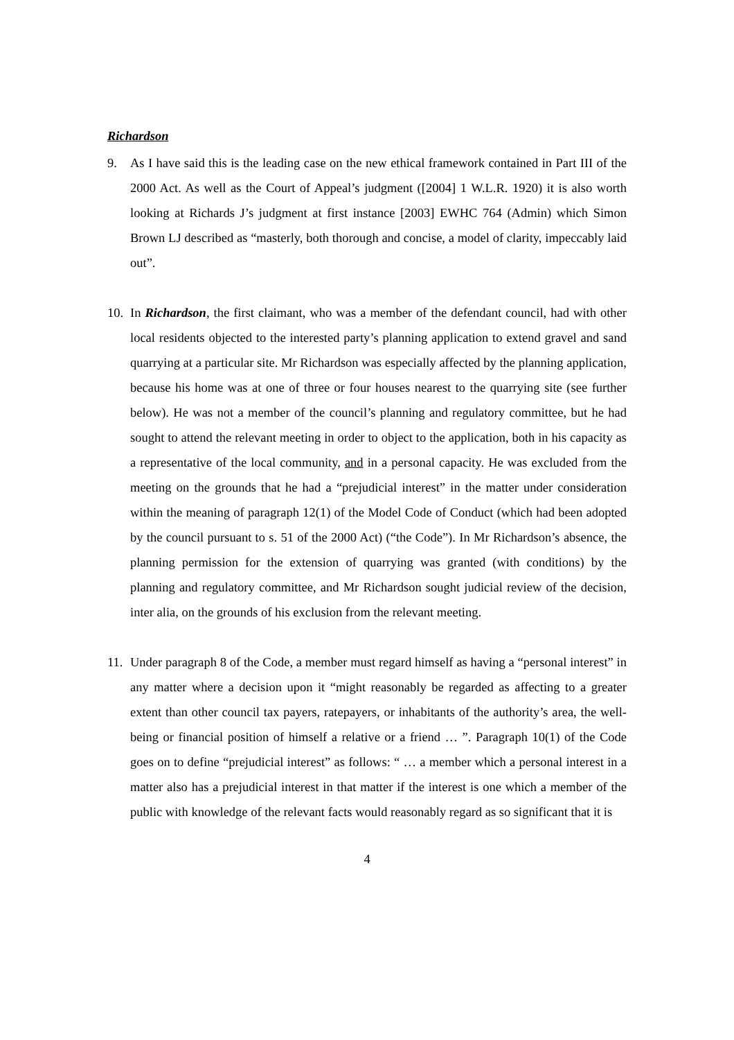Richardson
9. As I have said this is the leading case on the new ethical framework contained in Part III of the 2000 Act. As well as the Court of Appeal’s judgment ([2004] 1 W.L.R. 1920) it is also worth looking at Richards J’s judgment at first instance [2003] EWHC 764 (Admin) which Simon Brown LJ described as “masterly, both thorough and concise, a model of clarity, impeccably laid out”.
10.
In Richardson, the first claimant, who was a member of the defendant council, had with other local residents objected to the interested party’s planning application to extend gravel and sand quarrying at a particular site. Mr Richardson was especially affected by the planning application, because his home was at one of three or four houses nearest to the quarrying site (see further below). He was not a member of the council’s planning and regulatory committee, but he had sought to attend the relevant meeting in order to object to the application, both in his capacity as a representative of the local community, and in a personal capacity. He was excluded from the meeting on the grounds that he had a “prejudicial interest” in the matter under consideration within the meaning of paragraph 12(1) of the Model Code of Conduct (which had been adopted by the council pursuant to s. 51 of the 2000 Act) (“the Code”). In Mr Richardson’s absence, the planning permission for the extension of quarrying was granted (with conditions) by the planning and regulatory committee, and Mr Richardson sought judicial review of the decision, inter alia, on the grounds of his exclusion from the relevant meeting.
11.
Under paragraph 8 of the Code, a member must regard himself as having a “personal interest” in any matter where a decision upon it “might reasonably be regarded as affecting to a greater extent than other council tax payers, ratepayers, or inhabitants of the authority’s area, the well-being or financial position of himself a relative or a friend … ”. Paragraph 10(1) of the Code goes on to define “prejudicial interest” as follows: “ … a member which a personal interest in a matter also has a prejudicial interest in that matter if the interest is one which a member of the public with knowledge of the relevant facts would reasonably regard as so significant that it is
4